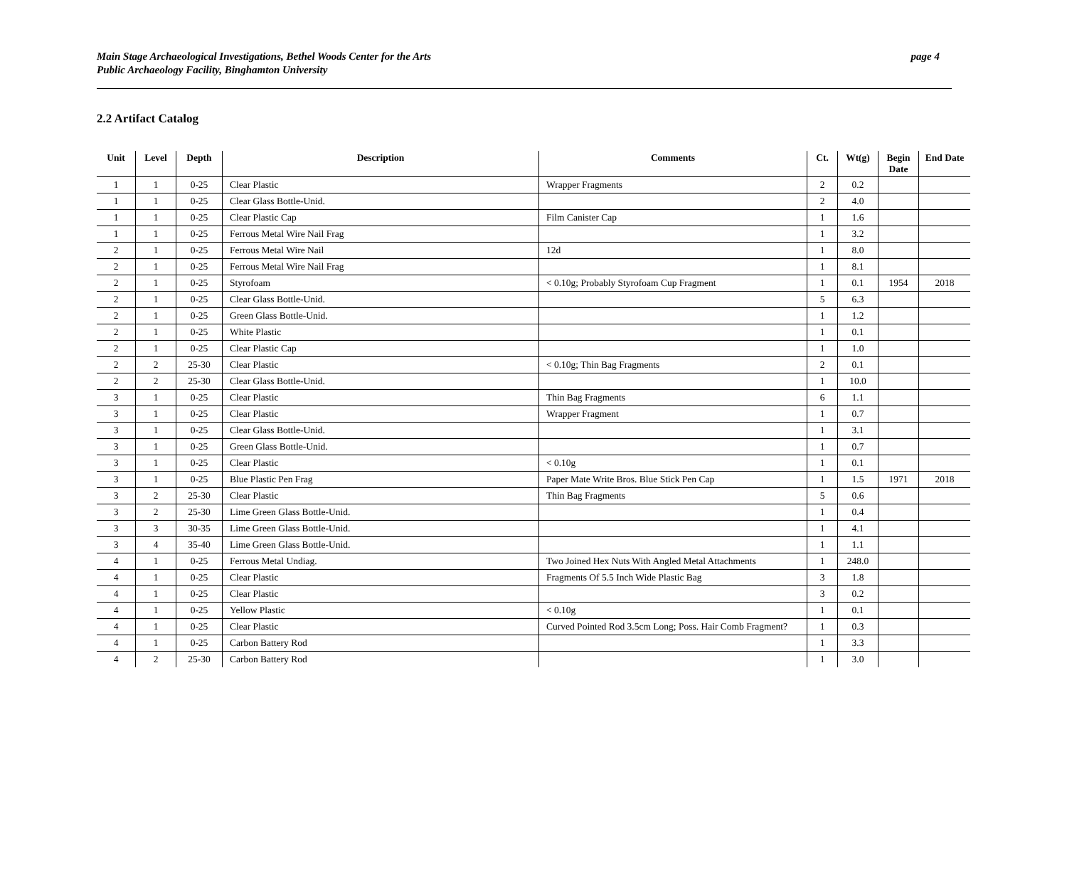Main Stage Archaeological Investigations, Bethel Woods Center for the Arts
Public Archaeology Facility, Binghamton University
page 4
2.2 Artifact Catalog
| Unit | Level | Depth | Description | Comments | Ct. | Wt(g) | Begin Date | End Date |
| --- | --- | --- | --- | --- | --- | --- | --- | --- |
| 1 | 1 | 0-25 | Clear Plastic | Wrapper Fragments | 2 | 0.2 | | |
| 1 | 1 | 0-25 | Clear Glass Bottle-Unid. | | 2 | 4.0 | | |
| 1 | 1 | 0-25 | Clear Plastic Cap | Film Canister Cap | 1 | 1.6 | | |
| 1 | 1 | 0-25 | Ferrous Metal Wire Nail Frag | | 1 | 3.2 | | |
| 2 | 1 | 0-25 | Ferrous Metal Wire Nail | 12d | 1 | 8.0 | | |
| 2 | 1 | 0-25 | Ferrous Metal Wire Nail Frag | | 1 | 8.1 | | |
| 2 | 1 | 0-25 | Styrofoam | < 0.10g; Probably Styrofoam Cup Fragment | 1 | 0.1 | 1954 | 2018 |
| 2 | 1 | 0-25 | Clear Glass Bottle-Unid. | | 5 | 6.3 | | |
| 2 | 1 | 0-25 | Green Glass Bottle-Unid. | | 1 | 1.2 | | |
| 2 | 1 | 0-25 | White Plastic | | 1 | 0.1 | | |
| 2 | 1 | 0-25 | Clear Plastic Cap | | 1 | 1.0 | | |
| 2 | 2 | 25-30 | Clear Plastic | < 0.10g; Thin Bag Fragments | 2 | 0.1 | | |
| 2 | 2 | 25-30 | Clear Glass Bottle-Unid. | | 1 | 10.0 | | |
| 3 | 1 | 0-25 | Clear Plastic | Thin Bag Fragments | 6 | 1.1 | | |
| 3 | 1 | 0-25 | Clear Plastic | Wrapper Fragment | 1 | 0.7 | | |
| 3 | 1 | 0-25 | Clear Glass Bottle-Unid. | | 1 | 3.1 | | |
| 3 | 1 | 0-25 | Green Glass Bottle-Unid. | | 1 | 0.7 | | |
| 3 | 1 | 0-25 | Clear Plastic | < 0.10g | 1 | 0.1 | | |
| 3 | 1 | 0-25 | Blue Plastic Pen Frag | Paper Mate Write Bros. Blue Stick Pen Cap | 1 | 1.5 | 1971 | 2018 |
| 3 | 2 | 25-30 | Clear Plastic | Thin Bag Fragments | 5 | 0.6 | | |
| 3 | 2 | 25-30 | Lime Green Glass Bottle-Unid. | | 1 | 0.4 | | |
| 3 | 3 | 30-35 | Lime Green Glass Bottle-Unid. | | 1 | 4.1 | | |
| 3 | 4 | 35-40 | Lime Green Glass Bottle-Unid. | | 1 | 1.1 | | |
| 4 | 1 | 0-25 | Ferrous Metal Undiag. | Two Joined Hex Nuts With Angled Metal Attachments | 1 | 248.0 | | |
| 4 | 1 | 0-25 | Clear Plastic | Fragments Of 5.5 Inch Wide Plastic Bag | 3 | 1.8 | | |
| 4 | 1 | 0-25 | Clear Plastic | | 3 | 0.2 | | |
| 4 | 1 | 0-25 | Yellow Plastic | < 0.10g | 1 | 0.1 | | |
| 4 | 1 | 0-25 | Clear Plastic | Curved Pointed Rod 3.5cm Long; Poss. Hair Comb Fragment? | 1 | 0.3 | | |
| 4 | 1 | 0-25 | Carbon Battery Rod | | 1 | 3.3 | | |
| 4 | 2 | 25-30 | Carbon Battery Rod | | 1 | 3.0 | | |